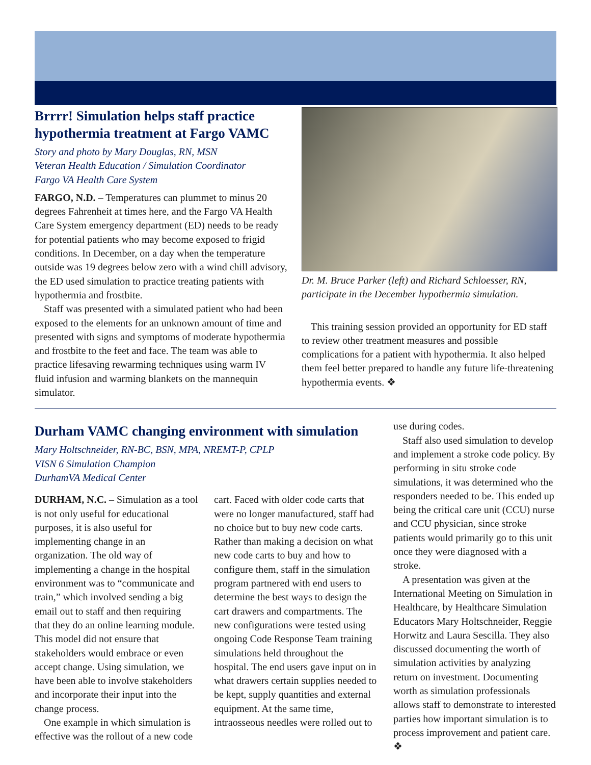Brrrr! Simulation helps staff practice hypothermia treatment at Fargo VAMC
Story and photo by Mary Douglas, RN, MSN
Veteran Health Education / Simulation Coordinator
Fargo VA Health Care System
FARGO, N.D. – Temperatures can plummet to minus 20 degrees Fahrenheit at times here, and the Fargo VA Health Care System emergency department (ED) needs to be ready for potential patients who may become exposed to frigid conditions. In December, on a day when the temperature outside was 19 degrees below zero with a wind chill advisory, the ED used simulation to practice treating patients with hypothermia and frostbite.
Staff was presented with a simulated patient who had been exposed to the elements for an unknown amount of time and presented with signs and symptoms of moderate hypothermia and frostbite to the feet and face. The team was able to practice lifesaving rewarming techniques using warm IV fluid infusion and warming blankets on the mannequin simulator.
Dr. M. Bruce Parker (left) and Richard Schloesser, RN, participate in the December hypothermia simulation.
This training session provided an opportunity for ED staff to review other treatment measures and possible complications for a patient with hypothermia. It also helped them feel better prepared to handle any future life-threatening hypothermia events. ❖
Durham VAMC changing environment with simulation
Mary Holtschneider, RN-BC, BSN, MPA, NREMT-P, CPLP
VISN 6 Simulation Champion
DurhamVA Medical Center
DURHAM, N.C. – Simulation as a tool is not only useful for educational purposes, it is also useful for implementing change in an organization. The old way of implementing a change in the hospital environment was to “communicate and train,” which involved sending a big email out to staff and then requiring that they do an online learning module. This model did not ensure that stakeholders would embrace or even accept change. Using simulation, we have been able to involve stakeholders and incorporate their input into the change process.
One example in which simulation is effective was the rollout of a new code
cart. Faced with older code carts that were no longer manufactured, staff had no choice but to buy new code carts. Rather than making a decision on what new code carts to buy and how to configure them, staff in the simulation program partnered with end users to determine the best ways to design the cart drawers and compartments. The new configurations were tested using ongoing Code Response Team training simulations held throughout the hospital. The end users gave input on in what drawers certain supplies needed to be kept, supply quantities and external equipment. At the same time, intraosseous needles were rolled out to
use during codes.
Staff also used simulation to develop and implement a stroke code policy. By performing in situ stroke code simulations, it was determined who the responders needed to be. This ended up being the critical care unit (CCU) nurse and CCU physician, since stroke patients would primarily go to this unit once they were diagnosed with a stroke.
A presentation was given at the International Meeting on Simulation in Healthcare, by Healthcare Simulation Educators Mary Holtschneider, Reggie Horwitz and Laura Sescilla. They also discussed documenting the worth of simulation activities by analyzing return on investment. Documenting worth as simulation professionals allows staff to demonstrate to interested parties how important simulation is to process improvement and patient care. ❖